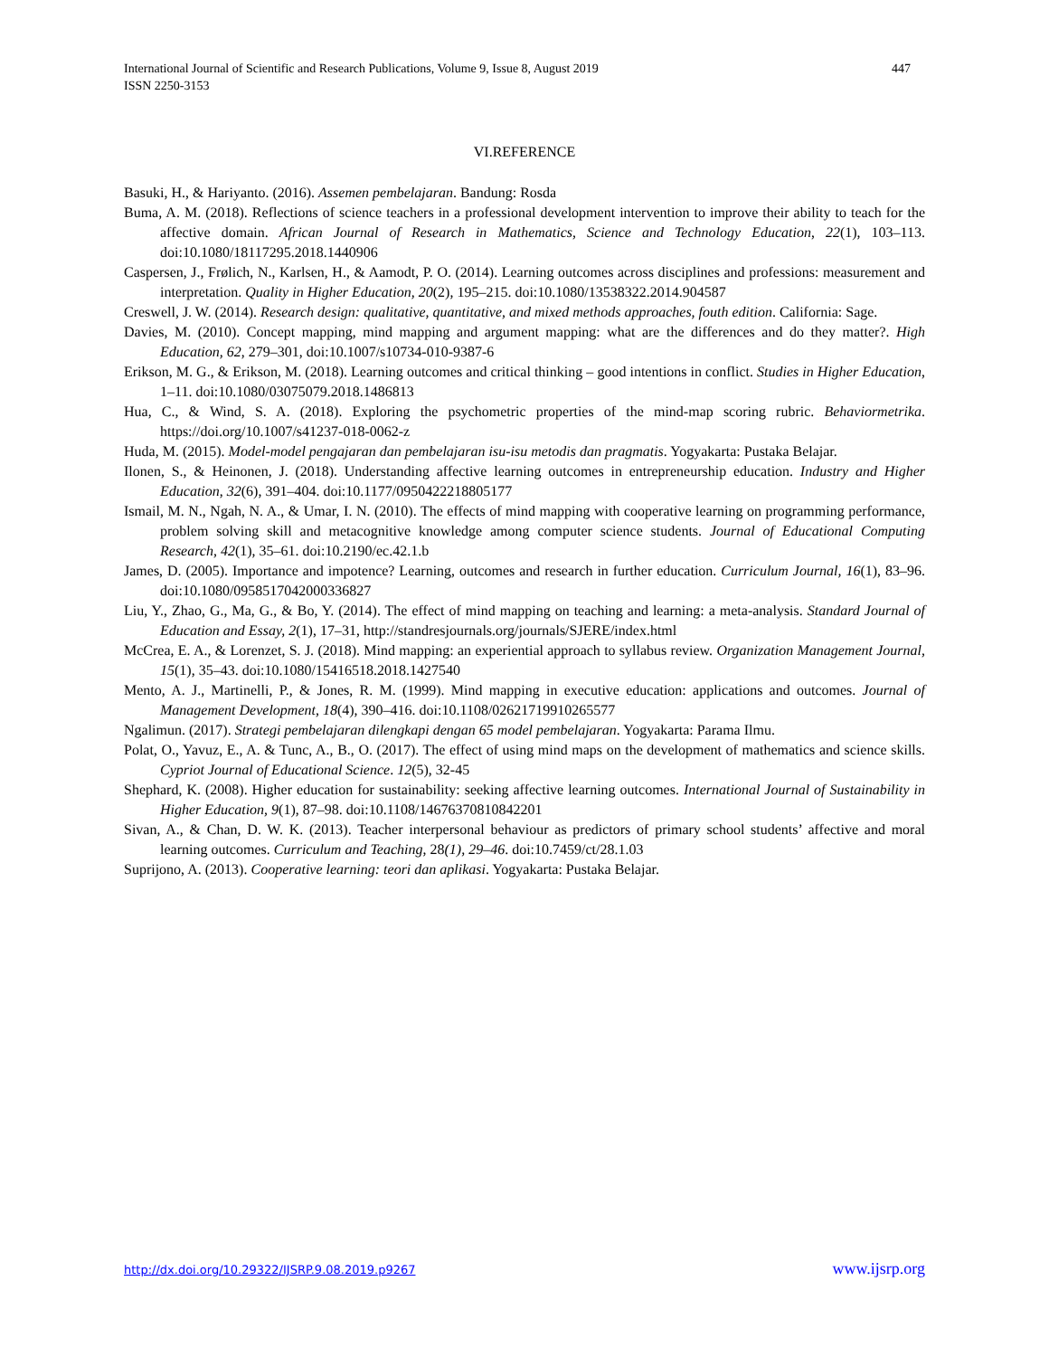International Journal of Scientific and Research Publications, Volume 9, Issue 8, August 2019
ISSN 2250-3153
447
VI.REFERENCE
Basuki, H., & Hariyanto. (2016). Assemen pembelajaran. Bandung: Rosda
Buma, A. M. (2018). Reflections of science teachers in a professional development intervention to improve their ability to teach for the affective domain. African Journal of Research in Mathematics, Science and Technology Education, 22(1), 103–113. doi:10.1080/18117295.2018.1440906
Caspersen, J., Frølich, N., Karlsen, H., & Aamodt, P. O. (2014). Learning outcomes across disciplines and professions: measurement and interpretation. Quality in Higher Education, 20(2), 195–215. doi:10.1080/13538322.2014.904587
Creswell, J. W. (2014). Research design: qualitative, quantitative, and mixed methods approaches, fouth edition. California: Sage.
Davies, M. (2010). Concept mapping, mind mapping and argument mapping: what are the differences and do they matter?. High Education, 62, 279–301, doi:10.1007/s10734-010-9387-6
Erikson, M. G., & Erikson, M. (2018). Learning outcomes and critical thinking – good intentions in conflict. Studies in Higher Education, 1–11. doi:10.1080/03075079.2018.1486813
Hua, C., & Wind, S. A. (2018). Exploring the psychometric properties of the mind-map scoring rubric. Behaviormetrika. https://doi.org/10.1007/s41237-018-0062-z
Huda, M. (2015). Model-model pengajaran dan pembelajaran isu-isu metodis dan pragmatis. Yogyakarta: Pustaka Belajar.
Ilonen, S., & Heinonen, J. (2018). Understanding affective learning outcomes in entrepreneurship education. Industry and Higher Education, 32(6), 391–404. doi:10.1177/0950422218805177
Ismail, M. N., Ngah, N. A., & Umar, I. N. (2010). The effects of mind mapping with cooperative learning on programming performance, problem solving skill and metacognitive knowledge among computer science students. Journal of Educational Computing Research, 42(1), 35–61. doi:10.2190/ec.42.1.b
James, D. (2005). Importance and impotence? Learning, outcomes and research in further education. Curriculum Journal, 16(1), 83–96. doi:10.1080/0958517042000336827
Liu, Y., Zhao, G., Ma, G., & Bo, Y. (2014). The effect of mind mapping on teaching and learning: a meta-analysis. Standard Journal of Education and Essay, 2(1), 17–31, http://standresjournals.org/journals/SJERE/index.html
McCrea, E. A., & Lorenzet, S. J. (2018). Mind mapping: an experiential approach to syllabus review. Organization Management Journal, 15(1), 35–43. doi:10.1080/15416518.2018.1427540
Mento, A. J., Martinelli, P., & Jones, R. M. (1999). Mind mapping in executive education: applications and outcomes. Journal of Management Development, 18(4), 390–416. doi:10.1108/02621719910265577
Ngalimun. (2017). Strategi pembelajaran dilengkapi dengan 65 model pembelajaran. Yogyakarta: Parama Ilmu.
Polat, O., Yavuz, E., A. & Tunc, A., B., O. (2017). The effect of using mind maps on the development of mathematics and science skills. Cypriot Journal of Educational Science. 12(5), 32-45
Shephard, K. (2008). Higher education for sustainability: seeking affective learning outcomes. International Journal of Sustainability in Higher Education, 9(1), 87–98. doi:10.1108/14676370810842201
Sivan, A., & Chan, D. W. K. (2013). Teacher interpersonal behaviour as predictors of primary school students’ affective and moral learning outcomes. Curriculum and Teaching, 28(1), 29–46. doi:10.7459/ct/28.1.03
Suprijono, A. (2013). Cooperative learning: teori dan aplikasi. Yogyakarta: Pustaka Belajar.
http://dx.doi.org/10.29322/IJSRP.9.08.2019.p9267 www.ijsrp.org